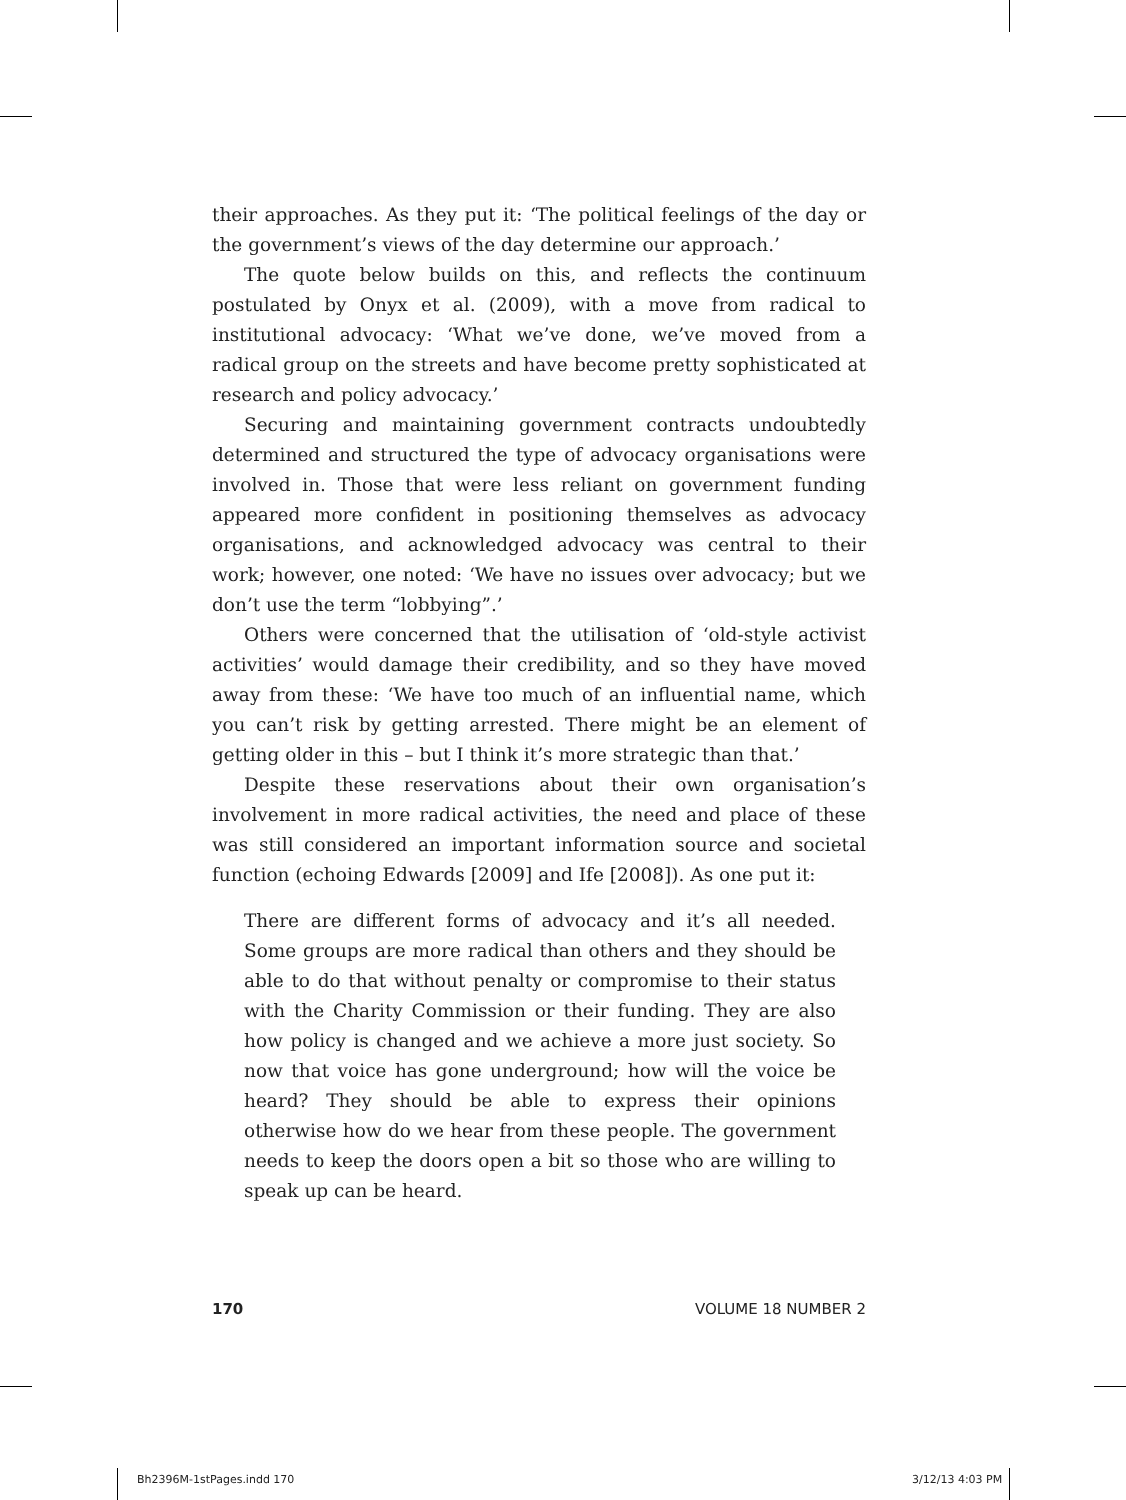their approaches. As they put it: ‘The political feelings of the day or the government’s views of the day determine our approach.’
The quote below builds on this, and reflects the continuum postulated by Onyx et al. (2009), with a move from radical to institutional advocacy: ‘What we’ve done, we’ve moved from a radical group on the streets and have become pretty sophisticated at research and policy advocacy.’
Securing and maintaining government contracts undoubtedly determined and structured the type of advocacy organisations were involved in. Those that were less reliant on government funding appeared more confident in positioning themselves as advocacy organisations, and acknowledged advocacy was central to their work; however, one noted: ‘We have no issues over advocacy; but we don’t use the term “lobbying”.’
Others were concerned that the utilisation of ‘old-style activist activities’ would damage their credibility, and so they have moved away from these: ‘We have too much of an influential name, which you can’t risk by getting arrested. There might be an element of getting older in this – but I think it’s more strategic than that.’
Despite these reservations about their own organisation’s involvement in more radical activities, the need and place of these was still considered an important information source and societal function (echoing Edwards [2009] and Ife [2008]). As one put it:
There are different forms of advocacy and it’s all needed. Some groups are more radical than others and they should be able to do that without penalty or compromise to their status with the Charity Commission or their funding. They are also how policy is changed and we achieve a more just society. So now that voice has gone underground; how will the voice be heard? They should be able to express their opinions otherwise how do we hear from these people. The government needs to keep the doors open a bit so those who are willing to speak up can be heard.
170 VOLUME 18 NUMBER 2
Bh2396M-1stPages.indd 170 3/12/13 4:03 PM